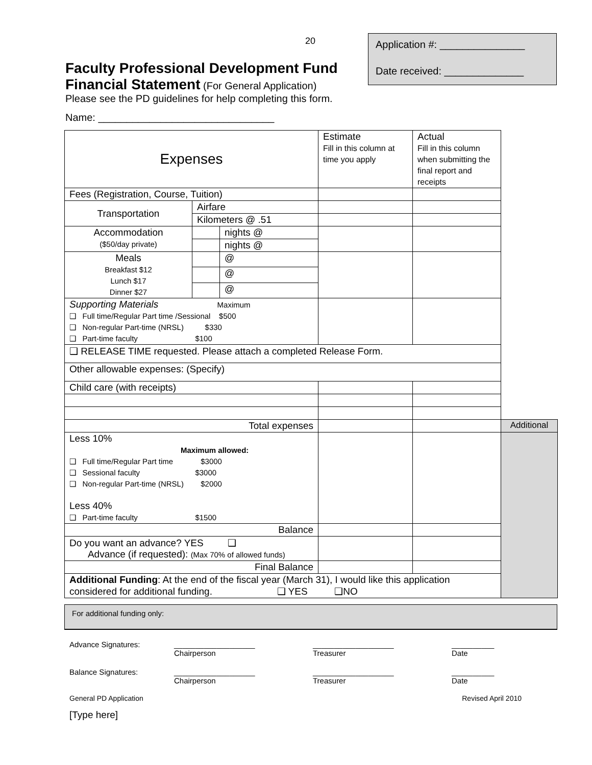20
Application #: _______________
Date received: ______________
Faculty Professional Development Fund
Financial Statement (For General Application)
Please see the PD guidelines for help completing this form.
Name: _______________________________
| Expenses | | | Estimate Fill in this column at time you apply | Actual Fill in this column when submitting the final report and receipts | |
| Fees (Registration, Course, Tuition) | | | | | |
| Transportation | Airfare | | | | |
| | Kilometers @ .51 | | | | |
| Accommodation ($50/day private) | | nights @ | | | |
| | | nights @ | | | |
| Meals Breakfast $12 Lunch $17 Dinner $27 | | @ | | | |
| | | @ | | | |
| | | @ | | | |
| Supporting Materials Maximum ❑ Full time/Regular Part time /Sessional $500 ❑ Non-regular Part-time (NRSL) $330 ❑ Part-time faculty $100 | | | | | |
| ❑ RELEASE TIME requested. Please attach a completed Release Form. | | | | | |
| Other allowable expenses: (Specify) | | | | | |
| Child care (with receipts) | | | | | |
| Total expenses | | | | | Additional |
| Less 10% Maximum allowed: ❑ Full time/Regular Part time $3000 ❑ Sessional faculty $3000 ❑ Non-regular Part-time (NRSL) $2000 Less 40% ❑ Part-time faculty $1500 | | | | | |
| Balance | | | | | |
| Do you want an advance? YES ❑ Advance (if requested): (Max 70% of allowed funds) | | | | | |
| Final Balance | | | | | |
| Additional Funding : At the end of the fiscal year (March 31), I would like this application considered for additional funding. ❑ YES ❑NO | | | | | |
For additional funding only:
Advance Signatures: ___________________
Chairperson ___________________
Treasurer __________
Date
Balance Signatures: ___________________
Chairperson ___________________
Treasurer __________
Date
General PD Application Revised April 2010
[Type here]